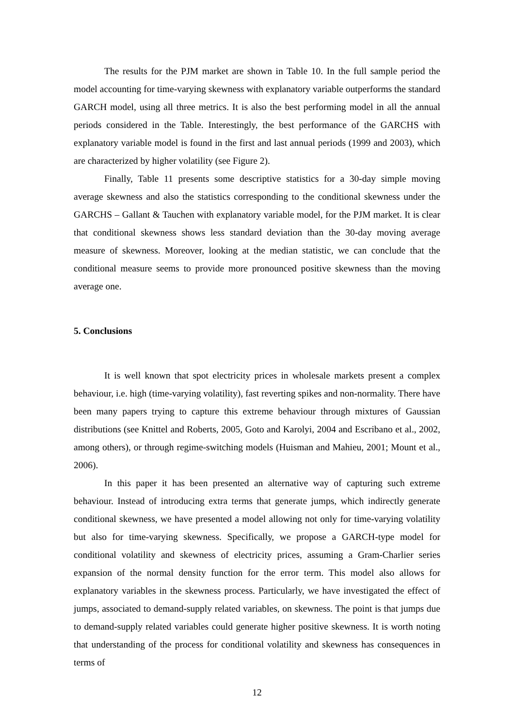The results for the PJM market are shown in Table 10. In the full sample period the model accounting for time-varying skewness with explanatory variable outperforms the standard GARCH model, using all three metrics. It is also the best performing model in all the annual periods considered in the Table. Interestingly, the best performance of the GARCHS with explanatory variable model is found in the first and last annual periods (1999 and 2003), which are characterized by higher volatility (see Figure 2).
Finally, Table 11 presents some descriptive statistics for a 30-day simple moving average skewness and also the statistics corresponding to the conditional skewness under the GARCHS – Gallant & Tauchen with explanatory variable model, for the PJM market. It is clear that conditional skewness shows less standard deviation than the 30-day moving average measure of skewness. Moreover, looking at the median statistic, we can conclude that the conditional measure seems to provide more pronounced positive skewness than the moving average one.
5. Conclusions
It is well known that spot electricity prices in wholesale markets present a complex behaviour, i.e. high (time-varying volatility), fast reverting spikes and non-normality. There have been many papers trying to capture this extreme behaviour through mixtures of Gaussian distributions (see Knittel and Roberts, 2005, Goto and Karolyi, 2004 and Escribano et al., 2002, among others), or through regime-switching models (Huisman and Mahieu, 2001; Mount et al., 2006).
In this paper it has been presented an alternative way of capturing such extreme behaviour. Instead of introducing extra terms that generate jumps, which indirectly generate conditional skewness, we have presented a model allowing not only for time-varying volatility but also for time-varying skewness. Specifically, we propose a GARCH-type model for conditional volatility and skewness of electricity prices, assuming a Gram-Charlier series expansion of the normal density function for the error term. This model also allows for explanatory variables in the skewness process. Particularly, we have investigated the effect of jumps, associated to demand-supply related variables, on skewness. The point is that jumps due to demand-supply related variables could generate higher positive skewness. It is worth noting that understanding of the process for conditional volatility and skewness has consequences in terms of
12